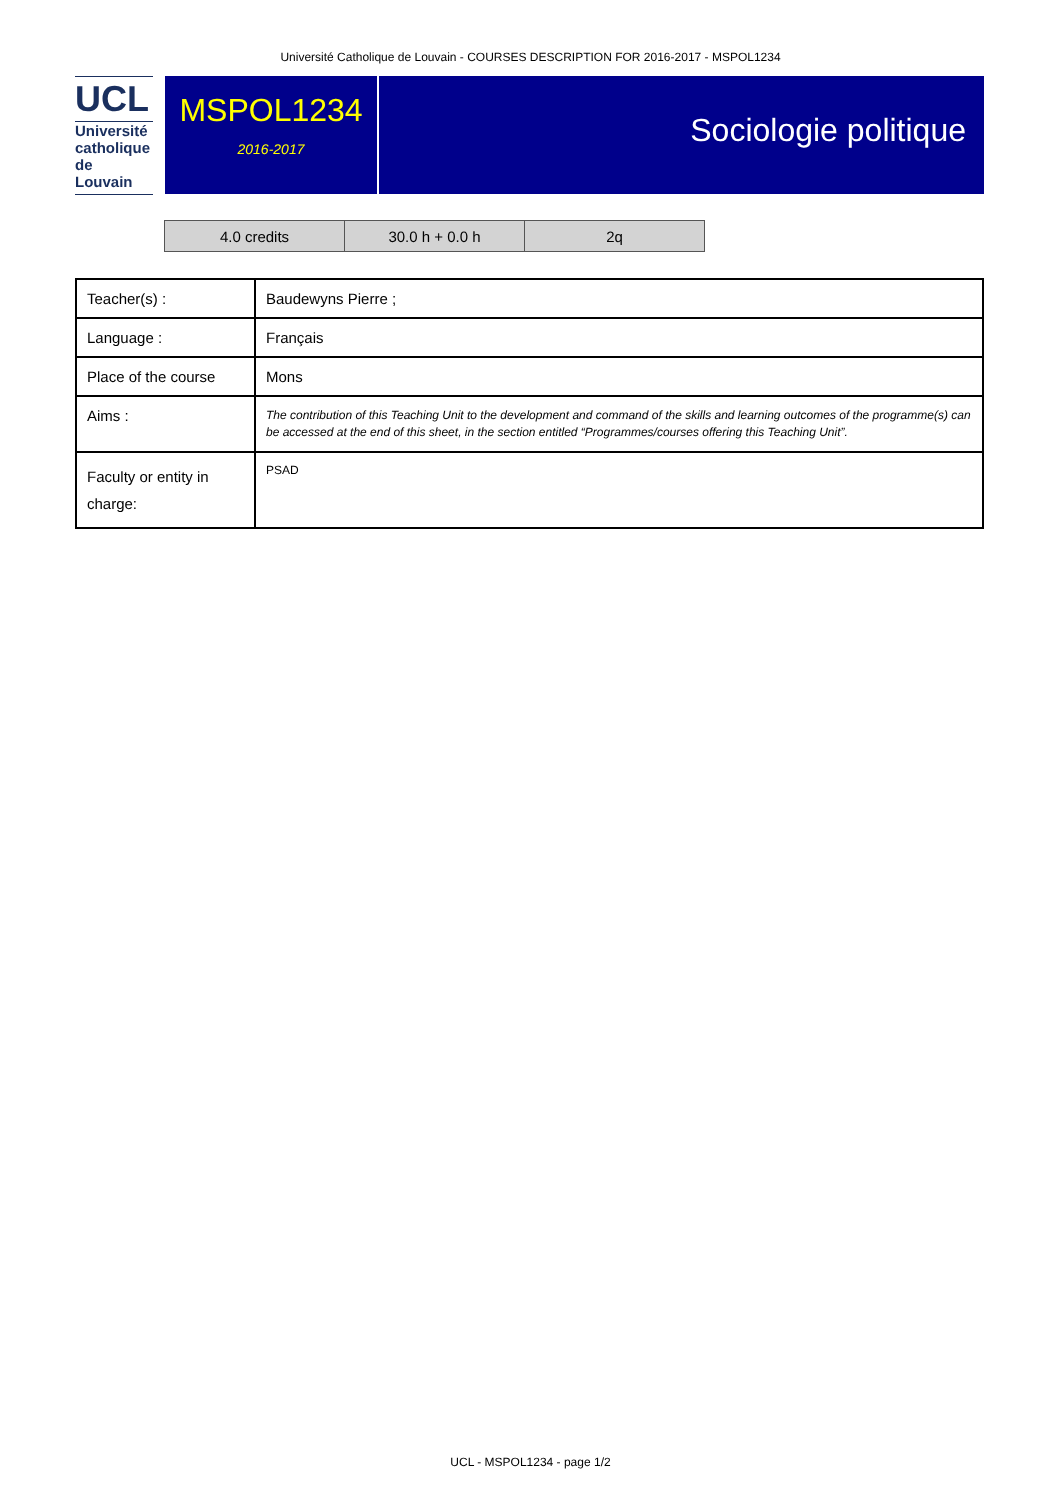Université Catholique de Louvain - COURSES DESCRIPTION FOR 2016-2017 - MSPOL1234
UCL
Université
catholique
de Louvain
MSPOL1234
2016-2017
Sociologie politique
| 4.0 credits | 30.0 h + 0.0 h | 2q |
| Teacher(s) : | Baudewyns Pierre ; |
| Language : | Français |
| Place of the course | Mons |
| Aims : | The contribution of this Teaching Unit to the development and command of the skills and learning outcomes of the programme(s) can be accessed at the end of this sheet, in the section entitled “Programmes/courses offering this Teaching Unit”. |
| Faculty or entity in charge: | PSAD |
UCL - MSPOL1234 - page 1/2